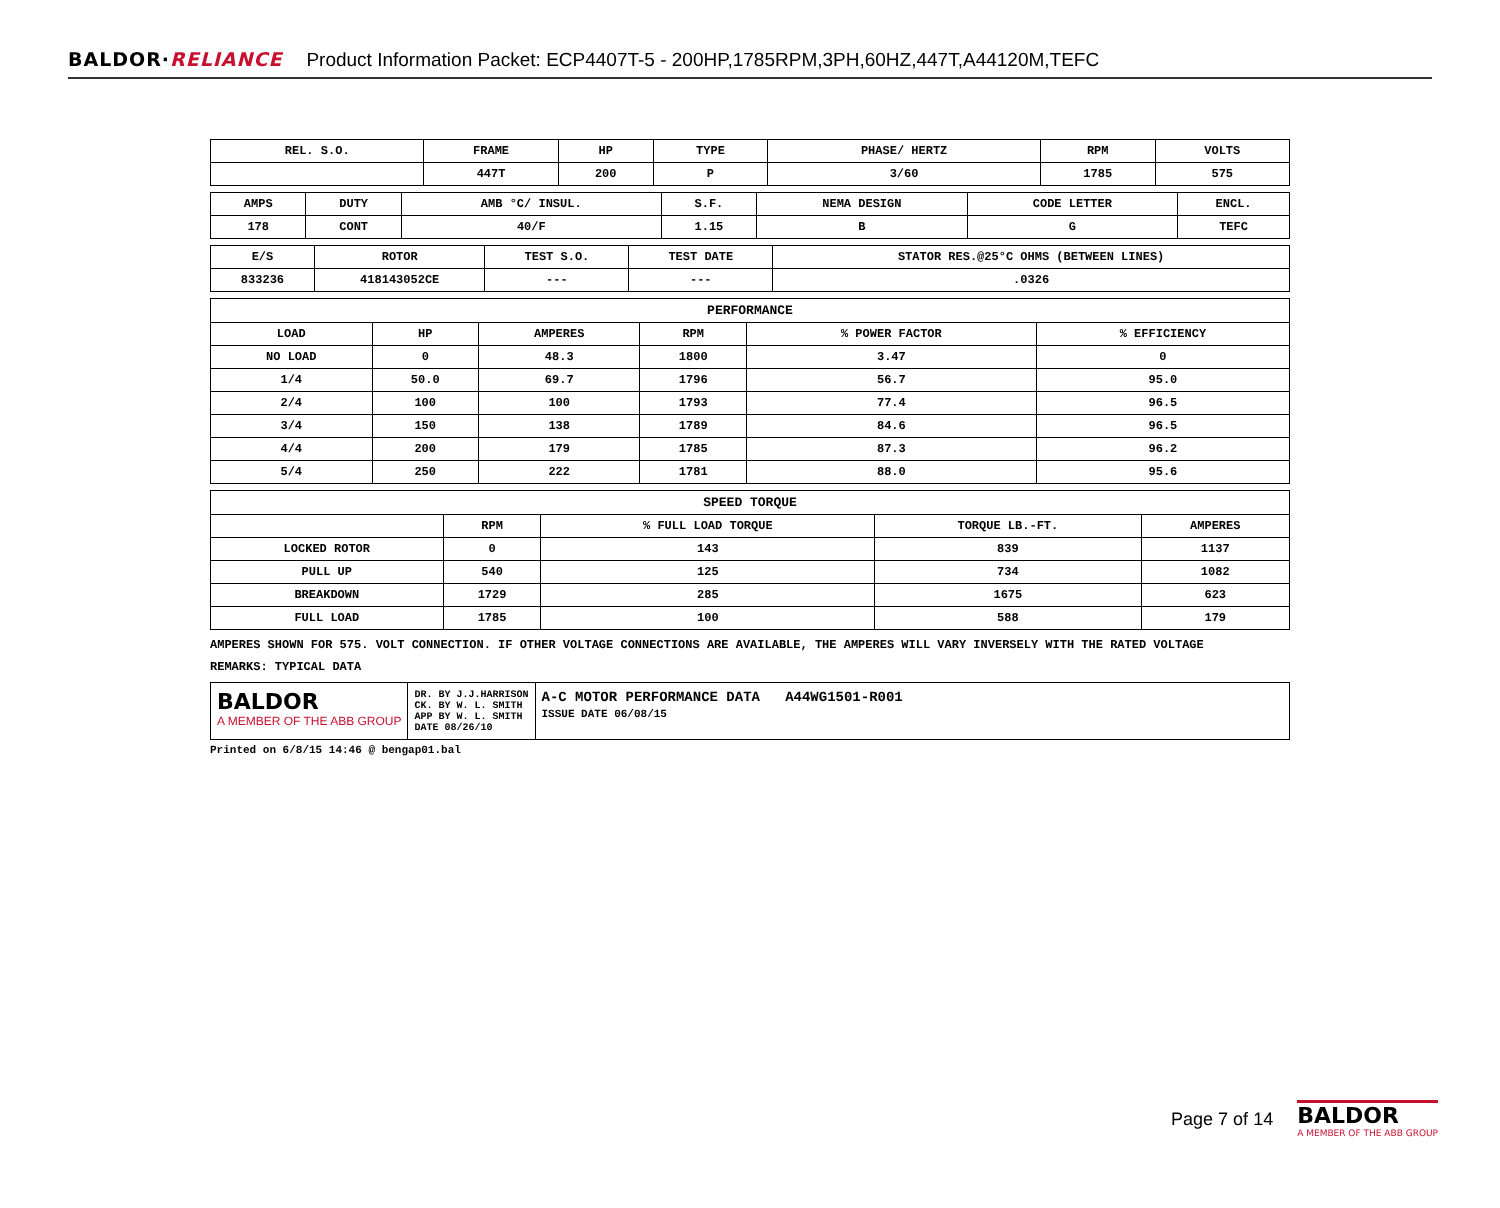BALDOR·RELIANCE Product Information Packet: ECP4407T-5 - 200HP,1785RPM,3PH,60HZ,447T,A44120M,TEFC
| REL. S.O. | FRAME | HP | TYPE | PHASE/ HERTZ | RPM | VOLTS |
| --- | --- | --- | --- | --- | --- | --- |
| | 447T | 200 | P | 3/60 | 1785 | 575 |
| AMPS | DUTY | AMB °C/ INSUL. | S.F. | NEMA DESIGN | CODE LETTER | ENCL. |
| --- | --- | --- | --- | --- | --- | --- |
| 178 | CONT | 40/F | 1.15 | B | G | TEFC |
| E/S | ROTOR | TEST S.O. | TEST DATE | STATOR RES.@25°C OHMS (BETWEEN LINES) |
| --- | --- | --- | --- | --- |
| 833236 | 418143052CE | --- | --- | .0326 |
| PERFORMANCE | | | | | |
| --- | --- | --- | --- | --- | --- |
| LOAD | HP | AMPERES | RPM | % POWER FACTOR | % EFFICIENCY |
| NO LOAD | 0 | 48.3 | 1800 | 3.47 | 0 |
| 1/4 | 50.0 | 69.7 | 1796 | 56.7 | 95.0 |
| 2/4 | 100 | 100 | 1793 | 77.4 | 96.5 |
| 3/4 | 150 | 138 | 1789 | 84.6 | 96.5 |
| 4/4 | 200 | 179 | 1785 | 87.3 | 96.2 |
| 5/4 | 250 | 222 | 1781 | 88.0 | 95.6 |
| SPEED TORQUE | | | | |
| --- | --- | --- | --- | --- |
| | RPM | % FULL LOAD TORQUE | TORQUE LB.-FT. | AMPERES |
| LOCKED ROTOR | 0 | 143 | 839 | 1137 |
| PULL UP | 540 | 125 | 734 | 1082 |
| BREAKDOWN | 1729 | 285 | 1675 | 623 |
| FULL LOAD | 1785 | 100 | 588 | 179 |
AMPERES SHOWN FOR 575. VOLT CONNECTION. IF OTHER VOLTAGE CONNECTIONS ARE AVAILABLE, THE AMPERES WILL VARY INVERSELY WITH THE RATED VOLTAGE
REMARKS: TYPICAL DATA
BALDOR
A MEMBER OF THE ABB GROUP
DR. BY J.J.HARRISON
CK. BY W. L. SMITH
APP BY W. L. SMITH
DATE 08/26/10
A-C MOTOR PERFORMANCE DATA A44WG1501-R001
ISSUE DATE 06/08/15
Printed on 6/8/15 14:46 @ bengap01.bal
Page 7 of 14 BALDOR
A MEMBER OF THE ABB GROUP